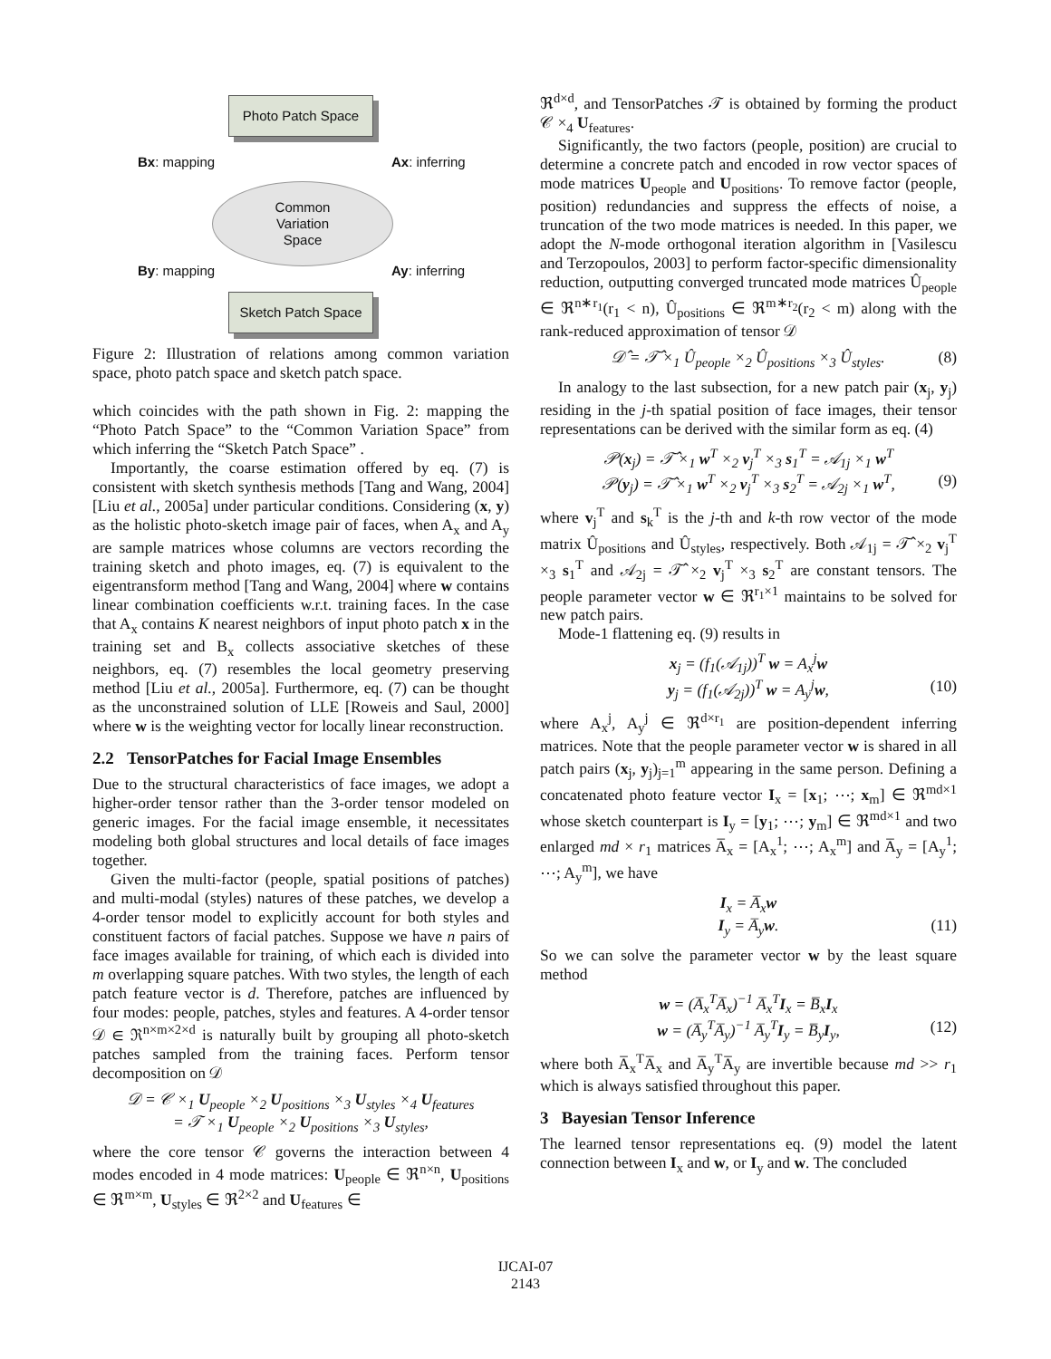Photo Patch Space
Bx: mapping Ax: inferring
Common
Variation
Space
By: mapping Ay: inferring
Sketch Patch Space
Figure 2: Illustration of relations among common variation space, photo patch space and sketch patch space.
which coincides with the path shown in Fig. 2: mapping the “Photo Patch Space” to the “Common Variation Space” from which inferring the “Sketch Patch Space” .
Importantly, the coarse estimation offered by eq. (7) is consistent with sketch synthesis methods [Tang and Wang, 2004][Liu et al., 2005a] under particular conditions. Considering (x, y) as the holistic photo-sketch image pair of faces, when A<sub>x</sub> and A<sub>y</sub> are sample matrices whose columns are vectors recording the training sketch and photo images, eq. (7) is equivalent to the eigentransform method [Tang and Wang, 2004] where w contains linear combination coefficients w.r.t. training faces. In the case that A<sub>x</sub> contains K nearest neighbors of input photo patch x in the training set and B<sub>x</sub> collects associative sketches of these neighbors, eq. (7) resembles the local geometry preserving method [Liu et al., 2005a]. Furthermore, eq. (7) can be thought as the unconstrained solution of LLE [Roweis and Saul, 2000] where w is the weighting vector for locally linear reconstruction.
2.2 TensorPatches for Facial Image Ensembles
Due to the structural characteristics of face images, we adopt a higher-order tensor rather than the 3-order tensor modeled on generic images. For the facial image ensemble, it necessitates modeling both global structures and local details of face images together.
Given the multi-factor (people, spatial positions of patches) and multi-modal (styles) natures of these patches, we develop a 4-order tensor model to explicitly account for both styles and constituent factors of facial patches. Suppose we have n pairs of face images available for training, of which each is divided into m overlapping square patches. With two styles, the length of each patch feature vector is d. Therefore, patches are influenced by four modes: people, patches, styles and features. A 4-order tensor 𝒟 ∈ ℜ<sup>n×m×2×d</sup> is naturally built by grouping all photo-sketch patches sampled from the training faces. Perform tensor decomposition on 𝒟
𝒟 = 𝒞 ×<sub>1</sub> U<sub>people</sub> ×<sub>2</sub> U<sub>positions</sub> ×<sub>3</sub> U<sub>styles</sub> ×<sub>4</sub> U<sub>features</sub>
= 𝒯 ×<sub>1</sub> U<sub>people</sub> ×<sub>2</sub> U<sub>positions</sub> ×<sub>3</sub> U<sub>styles</sub>,
where the core tensor 𝒞 governs the interaction between 4 modes encoded in 4 mode matrices: U<sub>people</sub> ∈ ℜ<sup>n×n</sup>, U<sub>positions</sub> ∈ ℜ<sup>m×m</sup>, U<sub>styles</sub> ∈ ℜ<sup>2×2</sup> and U<sub>features</sub> ∈
ℜ<sup>d×d</sup>, and TensorPatches 𝒯 is obtained by forming the product 𝒞 ×<sub>4</sub> U<sub>features</sub>.
Significantly, the two factors (people, position) are crucial to determine a concrete patch and encoded in row vector spaces of mode matrices U<sub>people</sub> and U<sub>positions</sub>. To remove factor (people, position) redundancies and suppress the effects of noise, a truncation of the two mode matrices is needed. In this paper, we adopt the N-mode orthogonal iteration algorithm in [Vasilescu and Terzopoulos, 2003] to perform factor-specific dimensionality reduction, outputting converged truncated mode matrices Û<sub>people</sub> ∈ ℜ<sup>n∗r<sub>1</sub></sup>(r<sub>1</sub> < n), Û<sub>positions</sub> ∈ ℜ<sup>m∗r<sub>2</sub></sup>(r<sub>2</sub> < m) along with the rank-reduced approximation of tensor 𝒟
𝒟̂ = 𝒯̂ ×<sub>1</sub> Û<sub>people</sub> ×<sub>2</sub> Û<sub>positions</sub> ×<sub>3</sub> Û<sub>styles</sub>. (8)
In analogy to the last subsection, for a new patch pair (x<sub>j</sub>, y<sub>j</sub>) residing in the j-th spatial position of face images, their tensor representations can be derived with the similar form as eq. (4)
𝒫(x<sub>j</sub>) = 𝒯̂ ×<sub>1</sub> w<sup>T</sup> ×<sub>2</sub> v<sub>j</sub><sup>T</sup> ×<sub>3</sub> s<sub>1</sub><sup>T</sup> = 𝒜<sub>1j</sub> ×<sub>1</sub> w<sup>T</sup>
𝒫(y<sub>j</sub>) = 𝒯̂ ×<sub>1</sub> w<sup>T</sup> ×<sub>2</sub> v<sub>j</sub><sup>T</sup> ×<sub>3</sub> s<sub>2</sub><sup>T</sup> = 𝒜<sub>2j</sub> ×<sub>1</sub> w<sup>T</sup>, (9)
where v<sub>j</sub><sup>T</sup> and s<sub>k</sub><sup>T</sup> is the j-th and k-th row vector of the mode matrix Û<sub>positions</sub> and Û<sub>styles</sub>, respectively. Both 𝒜<sub>1j</sub> = 𝒯̂ ×<sub>2</sub> v<sub>j</sub><sup>T</sup> ×<sub>3</sub> s<sub>1</sub><sup>T</sup> and 𝒜<sub>2j</sub> = 𝒯̂ ×<sub>2</sub> v<sub>j</sub><sup>T</sup> ×<sub>3</sub> s<sub>2</sub><sup>T</sup> are constant tensors. The people parameter vector w ∈ ℜ<sup>r<sub>1</sub>×1</sup> maintains to be solved for new patch pairs.
Mode-1 flattening eq. (9) results in
x<sub>j</sub> = (f<sub>1</sub>(𝒜<sub>1j</sub>))<sup>T</sup> w = A<sub>x</sub><sup>j</sup>w
y<sub>j</sub> = (f<sub>1</sub>(𝒜<sub>2j</sub>))<sup>T</sup> w = A<sub>y</sub><sup>j</sup>w, (10)
where A<sub>x</sub><sup>j</sup>, A<sub>y</sub><sup>j</sup> ∈ ℜ<sup>d×r<sub>1</sub></sup> are position-dependent inferring matrices. Note that the people parameter vector w is shared in all patch pairs (x<sub>j</sub>, y<sub>j</sub>)<sub>j=1</sub><sup>m</sup> appearing in the same person. Defining a concatenated photo feature vector I<sub>x</sub> = [x<sub>1</sub>; ⋯; x<sub>m</sub>] ∈ ℜ<sup>md×1</sup> whose sketch counterpart is I<sub>y</sub> = [y<sub>1</sub>; ⋯; y<sub>m</sub>] ∈ ℜ<sup>md×1</sup> and two enlarged md × r<sub>1</sub> matrices A̅<sub>x</sub> = [A<sub>x</sub><sup>1</sup>; ⋯; A<sub>x</sub><sup>m</sup>] and A̅<sub>y</sub> = [A<sub>y</sub><sup>1</sup>; ⋯; A<sub>y</sub><sup>m</sup>], we have
I<sub>x</sub> = A̅<sub>x</sub>w
I<sub>y</sub> = A̅<sub>y</sub>w. (11)
So we can solve the parameter vector w by the least square method
w = (A̅<sub>x</sub><sup>T</sup>A̅<sub>x</sub>)<sup>−1</sup> A̅<sub>x</sub><sup>T</sup>I<sub>x</sub> = B̅<sub>x</sub>I<sub>x</sub>
w = (A̅<sub>y</sub><sup>T</sup>A̅<sub>y</sub>)<sup>−1</sup> A̅<sub>y</sub><sup>T</sup>I<sub>y</sub> = B̅<sub>y</sub>I<sub>y</sub>, (12)
where both A̅<sub>x</sub><sup>T</sup>A̅<sub>x</sub> and A̅<sub>y</sub><sup>T</sup>A̅<sub>y</sub> are invertible because md >> r<sub>1</sub> which is always satisfied throughout this paper.
3 Bayesian Tensor Inference
The learned tensor representations eq. (9) model the latent connection between I<sub>x</sub> and w, or I<sub>y</sub> and w. The concluded
IJCAI-07
2143